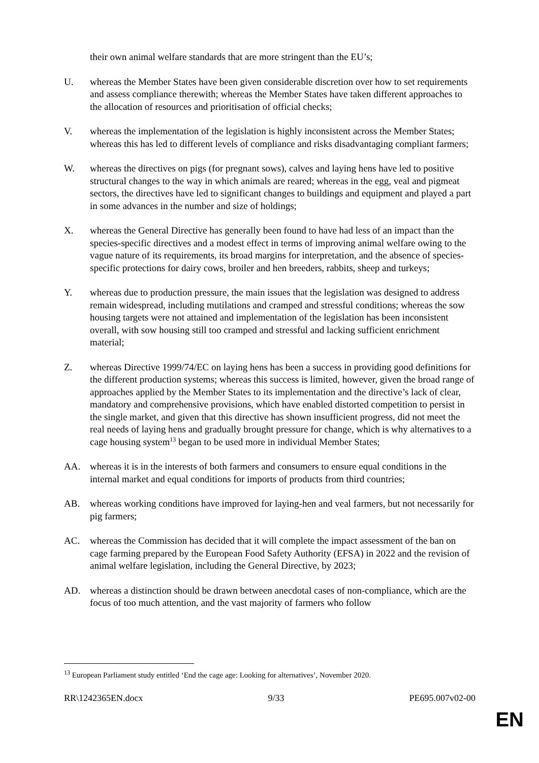their own animal welfare standards that are more stringent than the EU’s;
U. whereas the Member States have been given considerable discretion over how to set requirements and assess compliance therewith; whereas the Member States have taken different approaches to the allocation of resources and prioritisation of official checks;
V. whereas the implementation of the legislation is highly inconsistent across the Member States; whereas this has led to different levels of compliance and risks disadvantaging compliant farmers;
W. whereas the directives on pigs (for pregnant sows), calves and laying hens have led to positive structural changes to the way in which animals are reared; whereas in the egg, veal and pigmeat sectors, the directives have led to significant changes to buildings and equipment and played a part in some advances in the number and size of holdings;
X. whereas the General Directive has generally been found to have had less of an impact than the species-specific directives and a modest effect in terms of improving animal welfare owing to the vague nature of its requirements, its broad margins for interpretation, and the absence of species-specific protections for dairy cows, broiler and hen breeders, rabbits, sheep and turkeys;
Y. whereas due to production pressure, the main issues that the legislation was designed to address remain widespread, including mutilations and cramped and stressful conditions; whereas the sow housing targets were not attained and implementation of the legislation has been inconsistent overall, with sow housing still too cramped and stressful and lacking sufficient enrichment material;
Z. whereas Directive 1999/74/EC on laying hens has been a success in providing good definitions for the different production systems; whereas this success is limited, however, given the broad range of approaches applied by the Member States to its implementation and the directive’s lack of clear, mandatory and comprehensive provisions, which have enabled distorted competition to persist in the single market, and given that this directive has shown insufficient progress, did not meet the real needs of laying hens and gradually brought pressure for change, which is why alternatives to a cage housing system<sup>13</sup> began to be used more in individual Member States;
AA. whereas it is in the interests of both farmers and consumers to ensure equal conditions in the internal market and equal conditions for imports of products from third countries;
AB. whereas working conditions have improved for laying-hen and veal farmers, but not necessarily for pig farmers;
AC. whereas the Commission has decided that it will complete the impact assessment of the ban on cage farming prepared by the European Food Safety Authority (EFSA) in 2022 and the revision of animal welfare legislation, including the General Directive, by 2023;
AD. whereas a distinction should be drawn between anecdotal cases of non-compliance, which are the focus of too much attention, and the vast majority of farmers who follow
<sup>13</sup> European Parliament study entitled ‘End the cage age: Looking for alternatives’, November 2020.
RR\1242365EN.docx 9/33 PE695.007v02-00
EN